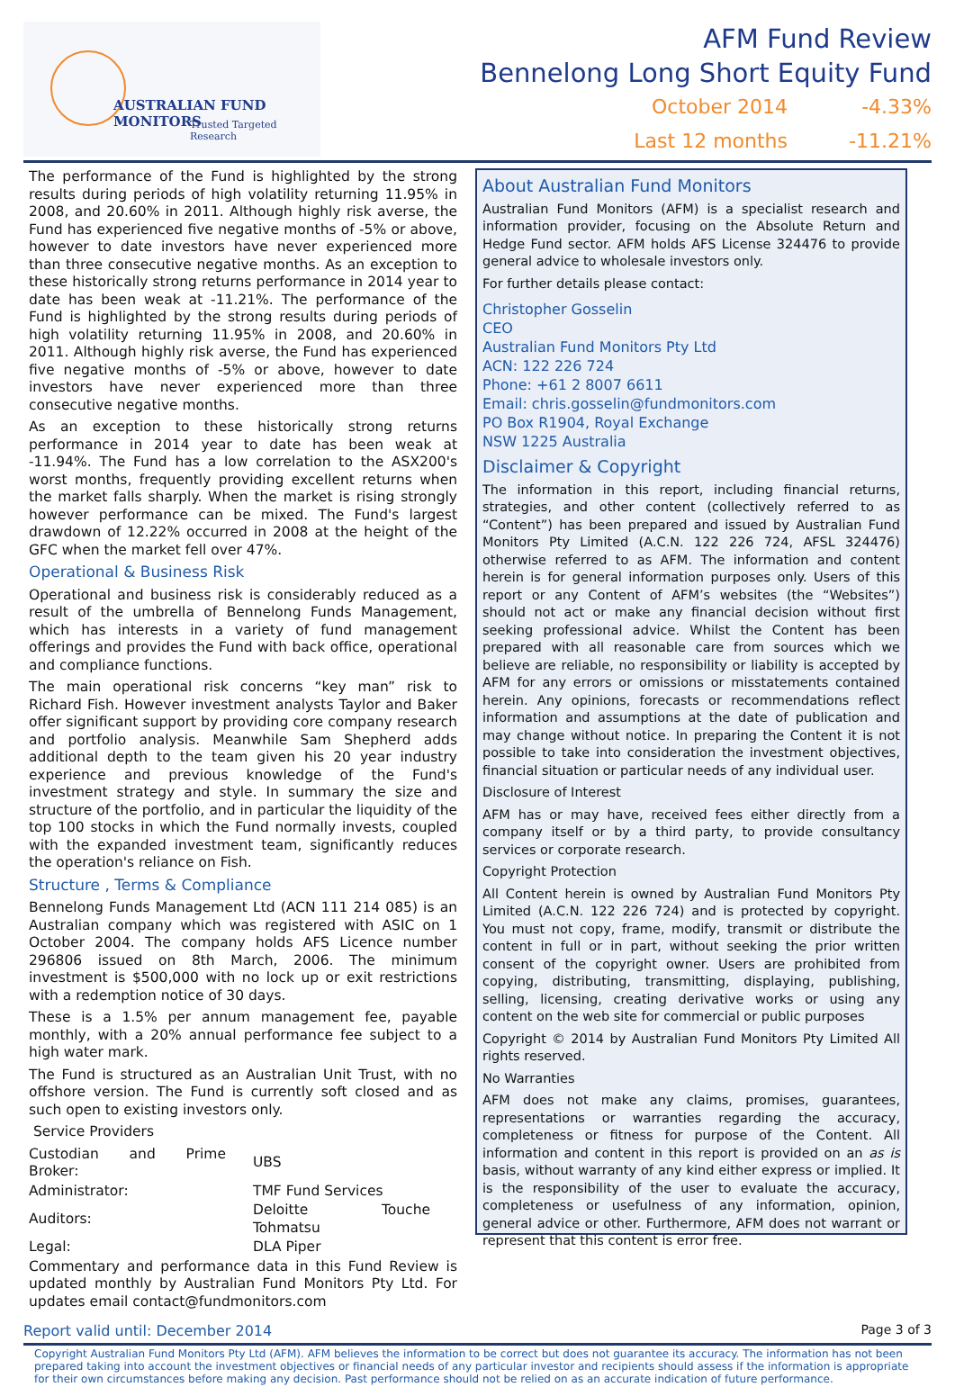AUSTRALIAN FUND MONITORS
Trusted Targeted Research
AFM Fund Review
Bennelong Long Short Equity Fund
October 2014 -4.33%
Last 12 months -11.21%
The performance of the Fund is highlighted by the strong results during periods of high volatility returning 11.95% in 2008, and 20.60% in 2011. Although highly risk averse, the Fund has experienced five negative months of -5% or above, however to date investors have never experienced more than three consecutive negative months. As an exception to these historically strong returns performance in 2014 year to date has been weak at -11.21%. The performance of the Fund is highlighted by the strong results during periods of high volatility returning 11.95% in 2008, and 20.60% in 2011. Although highly risk averse, the Fund has experienced five negative months of -5% or above, however to date investors have never experienced more than three consecutive negative months.
As an exception to these historically strong returns performance in 2014 year to date has been weak at -11.94%. The Fund has a low correlation to the ASX200's worst months, frequently providing excellent returns when the market falls sharply. When the market is rising strongly however performance can be mixed. The Fund's largest drawdown of 12.22% occurred in 2008 at the height of the GFC when the market fell over 47%.
Operational & Business Risk
Operational and business risk is considerably reduced as a result of the umbrella of Bennelong Funds Management, which has interests in a variety of fund management offerings and provides the Fund with back office, operational and compliance functions.
The main operational risk concerns “key man” risk to Richard Fish. However investment analysts Taylor and Baker offer significant support by providing core company research and portfolio analysis. Meanwhile Sam Shepherd adds additional depth to the team given his 20 year industry experience and previous knowledge of the Fund's investment strategy and style. In summary the size and structure of the portfolio, and in particular the liquidity of the top 100 stocks in which the Fund normally invests, coupled with the expanded investment team, significantly reduces the operation's reliance on Fish.
Structure , Terms & Compliance
Bennelong Funds Management Ltd (ACN 111 214 085) is an Australian company which was registered with ASIC on 1 October 2004. The company holds AFS Licence number 296806 issued on 8th March, 2006. The minimum investment is $500,000 with no lock up or exit restrictions with a redemption notice of 30 days.
These is a 1.5% per annum management fee, payable monthly, with a 20% annual performance fee subject to a high water mark.
The Fund is structured as an Australian Unit Trust, with no offshore version. The Fund is currently soft closed and as such open to existing investors only.
Service Providers
| Custodian and Prime Broker: | UBS |
| Administrator: | TMF Fund Services |
| Auditors: | Deloitte Touche Tohmatsu |
| Legal: | DLA Piper |
Commentary and performance data in this Fund Review is updated monthly by Australian Fund Monitors Pty Ltd. For updates email contact@fundmonitors.com
About Australian Fund Monitors
Australian Fund Monitors (AFM) is a specialist research and information provider, focusing on the Absolute Return and Hedge Fund sector. AFM holds AFS License 324476 to provide general advice to wholesale investors only.
For further details please contact:
Christopher Gosselin
CEO
Australian Fund Monitors Pty Ltd
ACN: 122 226 724
Phone: +61 2 8007 6611
Email: chris.gosselin@fundmonitors.com
PO Box R1904, Royal Exchange
NSW 1225 Australia
Disclaimer & Copyright
The information in this report, including financial returns, strategies, and other content (collectively referred to as “Content”) has been prepared and issued by Australian Fund Monitors Pty Limited (A.C.N. 122 226 724, AFSL 324476) otherwise referred to as AFM. The information and content herein is for general information purposes only. Users of this report or any Content of AFM’s websites (the “Websites”) should not act or make any financial decision without first seeking professional advice. Whilst the Content has been prepared with all reasonable care from sources which we believe are reliable, no responsibility or liability is accepted by AFM for any errors or omissions or misstatements contained herein. Any opinions, forecasts or recommendations reflect information and assumptions at the date of publication and may change without notice. In preparing the Content it is not possible to take into consideration the investment objectives, financial situation or particular needs of any individual user.
Disclosure of Interest
AFM has or may have, received fees either directly from a company itself or by a third party, to provide consultancy services or corporate research.
Copyright Protection
All Content herein is owned by Australian Fund Monitors Pty Limited (A.C.N. 122 226 724) and is protected by copyright. You must not copy, frame, modify, transmit or distribute the content in full or in part, without seeking the prior written consent of the copyright owner. Users are prohibited from copying, distributing, transmitting, displaying, publishing, selling, licensing, creating derivative works or using any content on the web site for commercial or public purposes
Copyright © 2014 by Australian Fund Monitors Pty Limited All rights reserved.
No Warranties
AFM does not make any claims, promises, guarantees, representations or warranties regarding the accuracy, completeness or fitness for purpose of the Content. All information and content in this report is provided on an as is basis, without warranty of any kind either express or implied. It is the responsibility of the user to evaluate the accuracy, completeness or usefulness of any information, opinion, general advice or other. Furthermore, AFM does not warrant or represent that this content is error free.
Report valid until: December 2014 Page 3 of 3
Copyright Australian Fund Monitors Pty Ltd (AFM). AFM believes the information to be correct but does not guarantee its accuracy. The information has not been prepared taking into account the investment objectives or financial needs of any particular investor and recipients should assess if the information is appropriate for their own circumstances before making any decision. Past performance should not be relied on as an accurate indication of future performance.